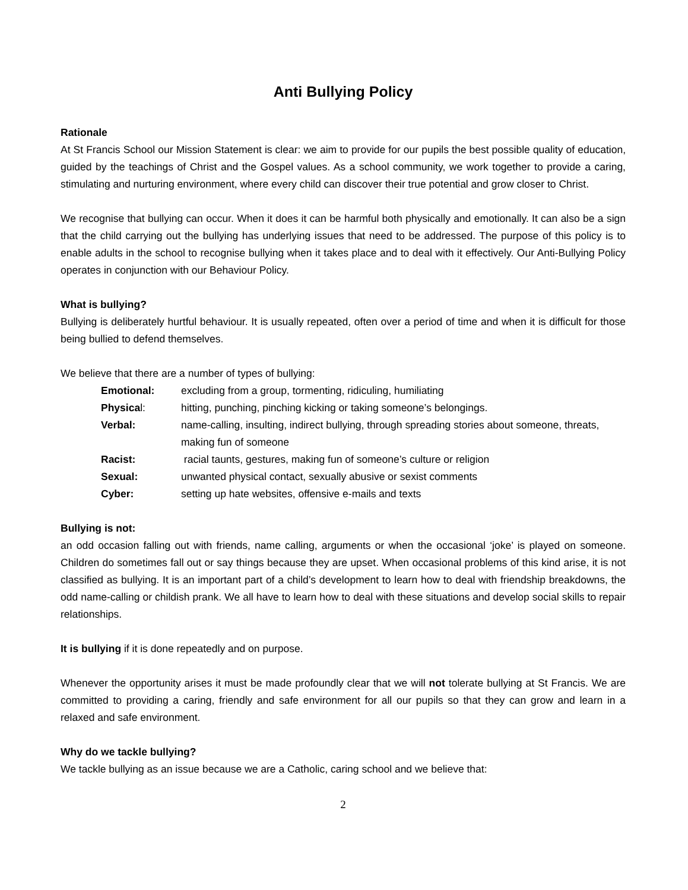Anti Bullying Policy
Rationale
At St Francis School our Mission Statement is clear: we aim to provide for our pupils the best possible quality of education, guided by the teachings of Christ and the Gospel values. As a school community, we work together to provide a caring, stimulating and nurturing environment, where every child can discover their true potential and grow closer to Christ.
We recognise that bullying can occur. When it does it can be harmful both physically and emotionally. It can also be a sign that the child carrying out the bullying has underlying issues that need to be addressed. The purpose of this policy is to enable adults in the school to recognise bullying when it takes place and to deal with it effectively. Our Anti-Bullying Policy operates in conjunction with our Behaviour Policy.
What is bullying?
Bullying is deliberately hurtful behaviour. It is usually repeated, often over a period of time and when it is difficult for those being bullied to defend themselves.
We believe that there are a number of types of bullying:
| Emotional: | excluding from a group, tormenting, ridiculing, humiliating |
| Physica l: | hitting, punching, pinching kicking or taking someone’s belongings. |
| Verbal: | name-calling, insulting, indirect bullying, through spreading stories about someone, threats, making fun of someone |
| Racist: | racial taunts, gestures, making fun of someone’s culture or religion |
| Sexual: | unwanted physical contact, sexually abusive or sexist comments |
| Cyber: | setting up hate websites, offensive e-mails and texts |
Bullying is not:
an odd occasion falling out with friends, name calling, arguments or when the occasional ‘joke’ is played on someone. Children do sometimes fall out or say things because they are upset. When occasional problems of this kind arise, it is not classified as bullying. It is an important part of a child’s development to learn how to deal with friendship breakdowns, the odd name-calling or childish prank. We all have to learn how to deal with these situations and develop social skills to repair relationships.
It is bullying if it is done repeatedly and on purpose.
Whenever the opportunity arises it must be made profoundly clear that we will not tolerate bullying at St Francis. We are committed to providing a caring, friendly and safe environment for all our pupils so that they can grow and learn in a relaxed and safe environment.
Why do we tackle bullying?
We tackle bullying as an issue because we are a Catholic, caring school and we believe that:
2